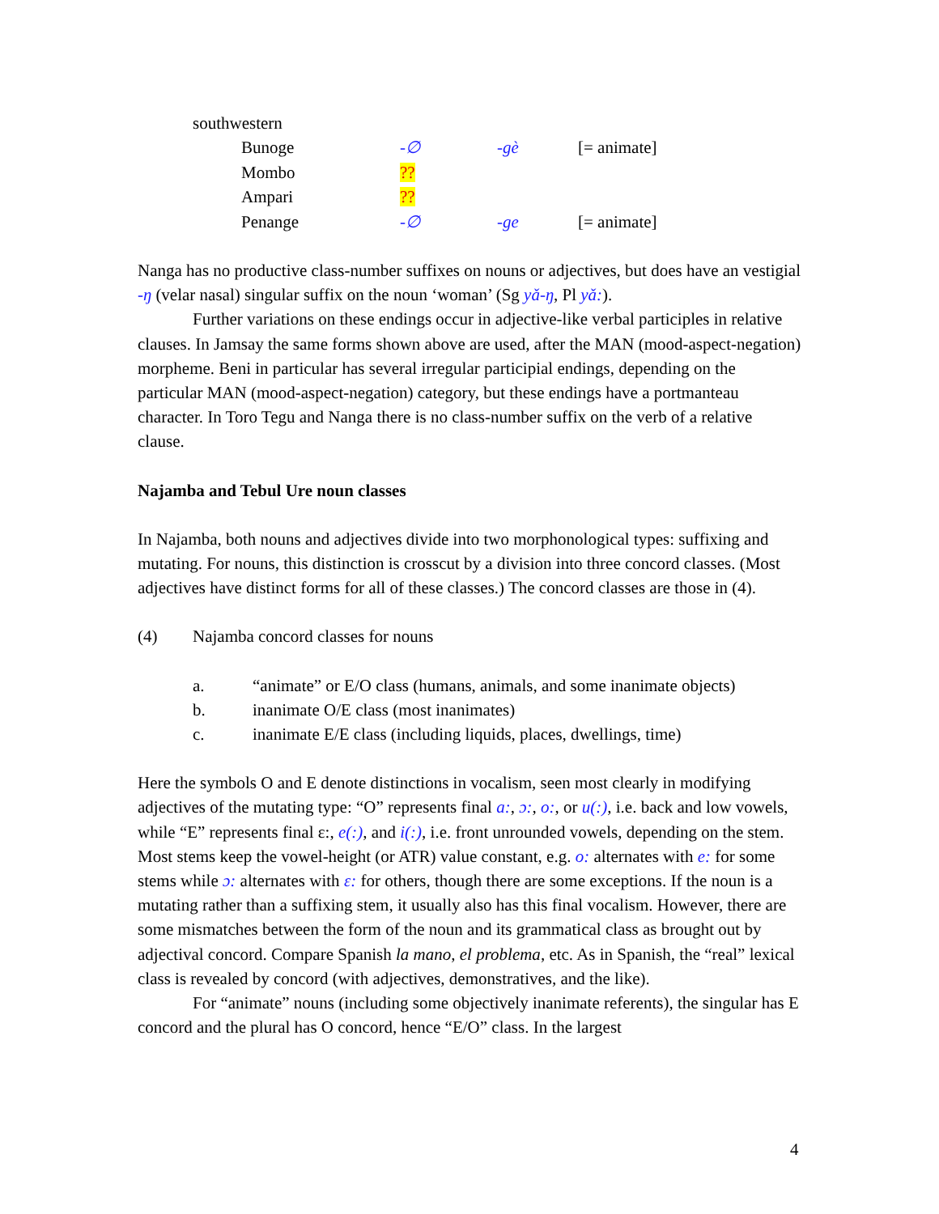| southwestern | | | | |
| | Bunoge | -∅ | -gè | [= animate] |
| | Mombo | ?? | | |
| | Ampari | ?? | | |
| | Penange | -∅ | -ge | [= animate] |
Nanga has no productive class-number suffixes on nouns or adjectives, but does have an vestigial -ŋ (velar nasal) singular suffix on the noun ‘woman’ (Sg yǎ-ŋ, Pl yǎ:).
Further variations on these endings occur in adjective-like verbal participles in relative clauses. In Jamsay the same forms shown above are used, after the MAN (mood-aspect-negation) morpheme. Beni in particular has several irregular participial endings, depending on the particular MAN (mood-aspect-negation) category, but these endings have a portmanteau character. In Toro Tegu and Nanga there is no class-number suffix on the verb of a relative clause.
Najamba and Tebul Ure noun classes
In Najamba, both nouns and adjectives divide into two morphonological types: suffixing and mutating. For nouns, this distinction is crosscut by a division into three concord classes. (Most adjectives have distinct forms for all of these classes.) The concord classes are those in (4).
(4) Najamba concord classes for nouns
a. “animate” or E/O class (humans, animals, and some inanimate objects)
b. inanimate O/E class (most inanimates)
c. inanimate E/E class (including liquids, places, dwellings, time)
Here the symbols O and E denote distinctions in vocalism, seen most clearly in modifying adjectives of the mutating type: “O” represents final a:, ɔ:, o:, or u(:), i.e. back and low vowels, while “E” represents final ɛ:, e(:), and i(:), i.e. front unrounded vowels, depending on the stem. Most stems keep the vowel-height (or ATR) value constant, e.g. o: alternates with e: for some stems while ɔ: alternates with ɛ: for others, though there are some exceptions. If the noun is a mutating rather than a suffixing stem, it usually also has this final vocalism. However, there are some mismatches between the form of the noun and its grammatical class as brought out by adjectival concord. Compare Spanish la mano, el problema, etc. As in Spanish, the “real” lexical class is revealed by concord (with adjectives, demonstratives, and the like).
For “animate” nouns (including some objectively inanimate referents), the singular has E concord and the plural has O concord, hence “E/O” class. In the largest
4